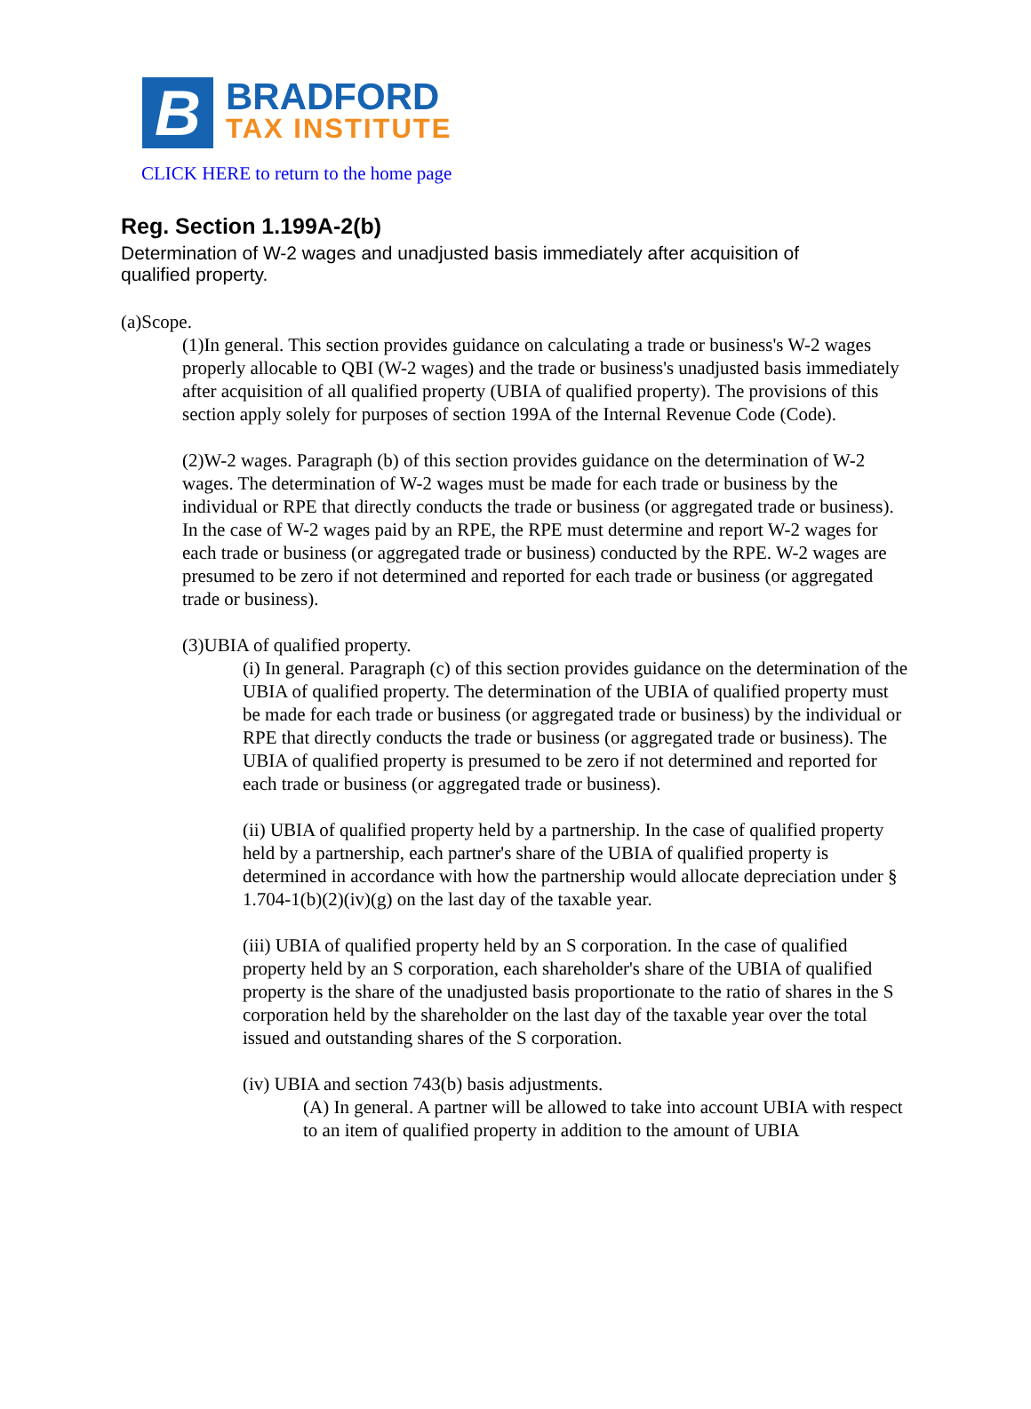B
BRADFORD
TAX INSTITUTE
CLICK HERE to return to the home page
Reg. Section 1.199A-2(b)
Determination of W-2 wages and unadjusted basis immediately after acquisition of qualified property.
(a)Scope.
(1)In general. This section provides guidance on calculating a trade or business's W-2 wages properly allocable to QBI (W-2 wages) and the trade or business's unadjusted basis immediately after acquisition of all qualified property (UBIA of qualified property). The provisions of this section apply solely for purposes of section 199A of the Internal Revenue Code (Code).
(2)W-2 wages. Paragraph (b) of this section provides guidance on the determination of W-2 wages. The determination of W-2 wages must be made for each trade or business by the individual or RPE that directly conducts the trade or business (or aggregated trade or business). In the case of W-2 wages paid by an RPE, the RPE must determine and report W-2 wages for each trade or business (or aggregated trade or business) conducted by the RPE. W-2 wages are presumed to be zero if not determined and reported for each trade or business (or aggregated trade or business).
(3)UBIA of qualified property.
(i) In general. Paragraph (c) of this section provides guidance on the determination of the UBIA of qualified property. The determination of the UBIA of qualified property must be made for each trade or business (or aggregated trade or business) by the individual or RPE that directly conducts the trade or business (or aggregated trade or business). The UBIA of qualified property is presumed to be zero if not determined and reported for each trade or business (or aggregated trade or business).
(ii) UBIA of qualified property held by a partnership. In the case of qualified property held by a partnership, each partner's share of the UBIA of qualified property is determined in accordance with how the partnership would allocate depreciation under § 1.704-1(b)(2)(iv)(g) on the last day of the taxable year.
(iii) UBIA of qualified property held by an S corporation. In the case of qualified property held by an S corporation, each shareholder's share of the UBIA of qualified property is the share of the unadjusted basis proportionate to the ratio of shares in the S corporation held by the shareholder on the last day of the taxable year over the total issued and outstanding shares of the S corporation.
(iv) UBIA and section 743(b) basis adjustments.
(A) In general. A partner will be allowed to take into account UBIA with respect to an item of qualified property in addition to the amount of UBIA